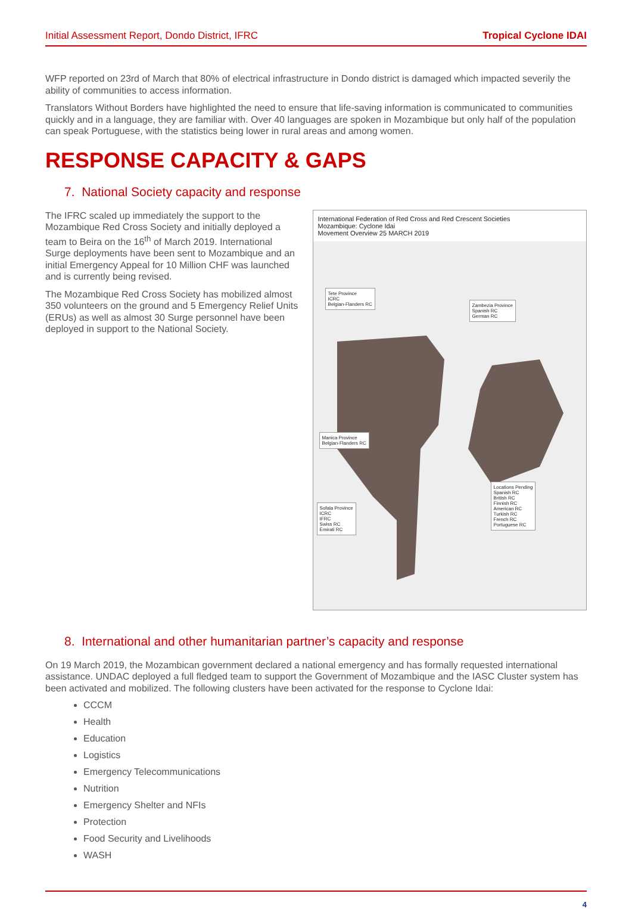Initial Assessment Report, Dondo District, IFRC Tropical Cyclone IDAI
WFP reported on 23rd of March that 80% of electrical infrastructure in Dondo district is damaged which impacted severily the ability of communities to access information.
Translators Without Borders have highlighted the need to ensure that life-saving information is communicated to communities quickly and in a language, they are familiar with. Over 40 languages are spoken in Mozambique but only half of the population can speak Portuguese, with the statistics being lower in rural areas and among women.
RESPONSE CAPACITY & GAPS
7. National Society capacity and response
The IFRC scaled up immediately the support to the Mozambique Red Cross Society and initially deployed a team to Beira on the 16<sup>th</sup> of March 2019. International Surge deployments have been sent to Mozambique and an initial Emergency Appeal for 10 Million CHF was launched and is currently being revised.
The Mozambique Red Cross Society has mobilized almost 350 volunteers on the ground and 5 Emergency Relief Units (ERUs) as well as almost 30 Surge personnel have been deployed in support to the National Society.
International Federation of Red Cross and Red Crescent Societies
Mozambique: Cyclone Idai
Movement Overview 25 MARCH 2019
Tete Province
ICRC
Belgian-Flanders RC
Zambezia Province
Spanish RC
German RC
Manica Province
Belgian-Flanders RC
Locations Pending
Spanish RC
British RC
Finnish RC
American RC
Turkish RC
French RC
Portuguese RC
Sofala Province
ICRC
IFRC
Swiss RC
Emirati RC
8. International and other humanitarian partner’s capacity and response
On 19 March 2019, the Mozambican government declared a national emergency and has formally requested international assistance. UNDAC deployed a full fledged team to support the Government of Mozambique and the IASC Cluster system has been activated and mobilized. The following clusters have been activated for the response to Cyclone Idai:
CCCM
Health
Education
Logistics
Emergency Telecommunications
Nutrition
Emergency Shelter and NFIs
Protection
Food Security and Livelihoods
WASH
4